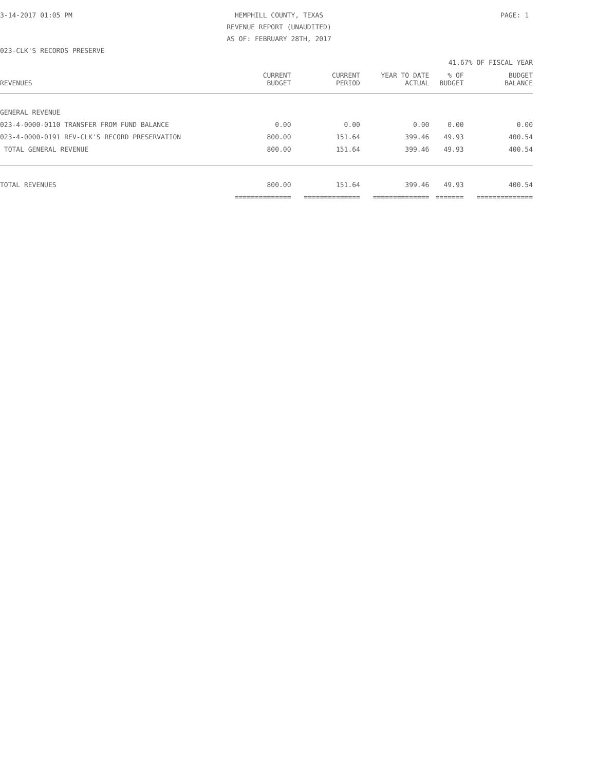3-14-2017 01:05 PM HEMPHILL COUNTY, TEXAS PAGE: 1
REVENUE REPORT (UNAUDITED)
AS OF: FEBRUARY 28TH, 2017
023-CLK'S RECORDS PRESERVE
41.67% OF FISCAL YEAR
| REVENUES | CURRENT BUDGET | CURRENT PERIOD | YEAR TO DATE ACTUAL | % OF BUDGET | BUDGET BALANCE |
| --- | --- | --- | --- | --- | --- |
| GENERAL REVENUE | | | | | |
| 023-4-0000-0110 TRANSFER FROM FUND BALANCE | 0.00 | 0.00 | 0.00 | 0.00 | 0.00 |
| 023-4-0000-0191 REV-CLK'S RECORD PRESERVATION | 800.00 | 151.64 | 399.46 | 49.93 | 400.54 |
| TOTAL GENERAL REVENUE | 800.00 | 151.64 | 399.46 | 49.93 | 400.54 |
| TOTAL REVENUES | 800.00 | 151.64 | 399.46 | 49.93 | 400.54 |
| | ============== | ============== | ============== | ======= | ============== |